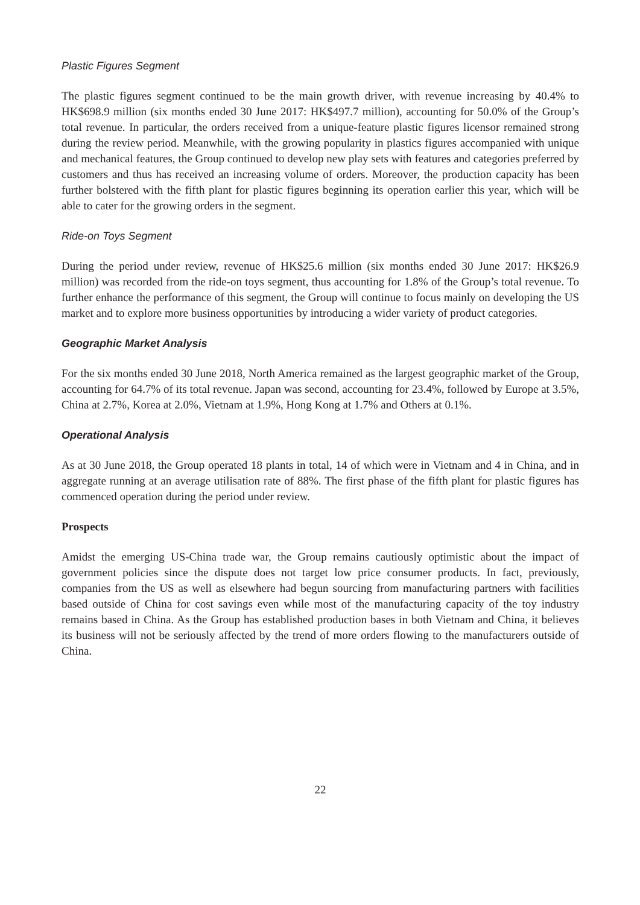Plastic Figures Segment
The plastic figures segment continued to be the main growth driver, with revenue increasing by 40.4% to HK$698.9 million (six months ended 30 June 2017: HK$497.7 million), accounting for 50.0% of the Group’s total revenue. In particular, the orders received from a unique-feature plastic figures licensor remained strong during the review period. Meanwhile, with the growing popularity in plastics figures accompanied with unique and mechanical features, the Group continued to develop new play sets with features and categories preferred by customers and thus has received an increasing volume of orders. Moreover, the production capacity has been further bolstered with the fifth plant for plastic figures beginning its operation earlier this year, which will be able to cater for the growing orders in the segment.
Ride-on Toys Segment
During the period under review, revenue of HK$25.6 million (six months ended 30 June 2017: HK$26.9 million) was recorded from the ride-on toys segment, thus accounting for 1.8% of the Group’s total revenue. To further enhance the performance of this segment, the Group will continue to focus mainly on developing the US market and to explore more business opportunities by introducing a wider variety of product categories.
Geographic Market Analysis
For the six months ended 30 June 2018, North America remained as the largest geographic market of the Group, accounting for 64.7% of its total revenue. Japan was second, accounting for 23.4%, followed by Europe at 3.5%, China at 2.7%, Korea at 2.0%, Vietnam at 1.9%, Hong Kong at 1.7% and Others at 0.1%.
Operational Analysis
As at 30 June 2018, the Group operated 18 plants in total, 14 of which were in Vietnam and 4 in China, and in aggregate running at an average utilisation rate of 88%. The first phase of the fifth plant for plastic figures has commenced operation during the period under review.
Prospects
Amidst the emerging US-China trade war, the Group remains cautiously optimistic about the impact of government policies since the dispute does not target low price consumer products. In fact, previously, companies from the US as well as elsewhere had begun sourcing from manufacturing partners with facilities based outside of China for cost savings even while most of the manufacturing capacity of the toy industry remains based in China. As the Group has established production bases in both Vietnam and China, it believes its business will not be seriously affected by the trend of more orders flowing to the manufacturers outside of China.
22